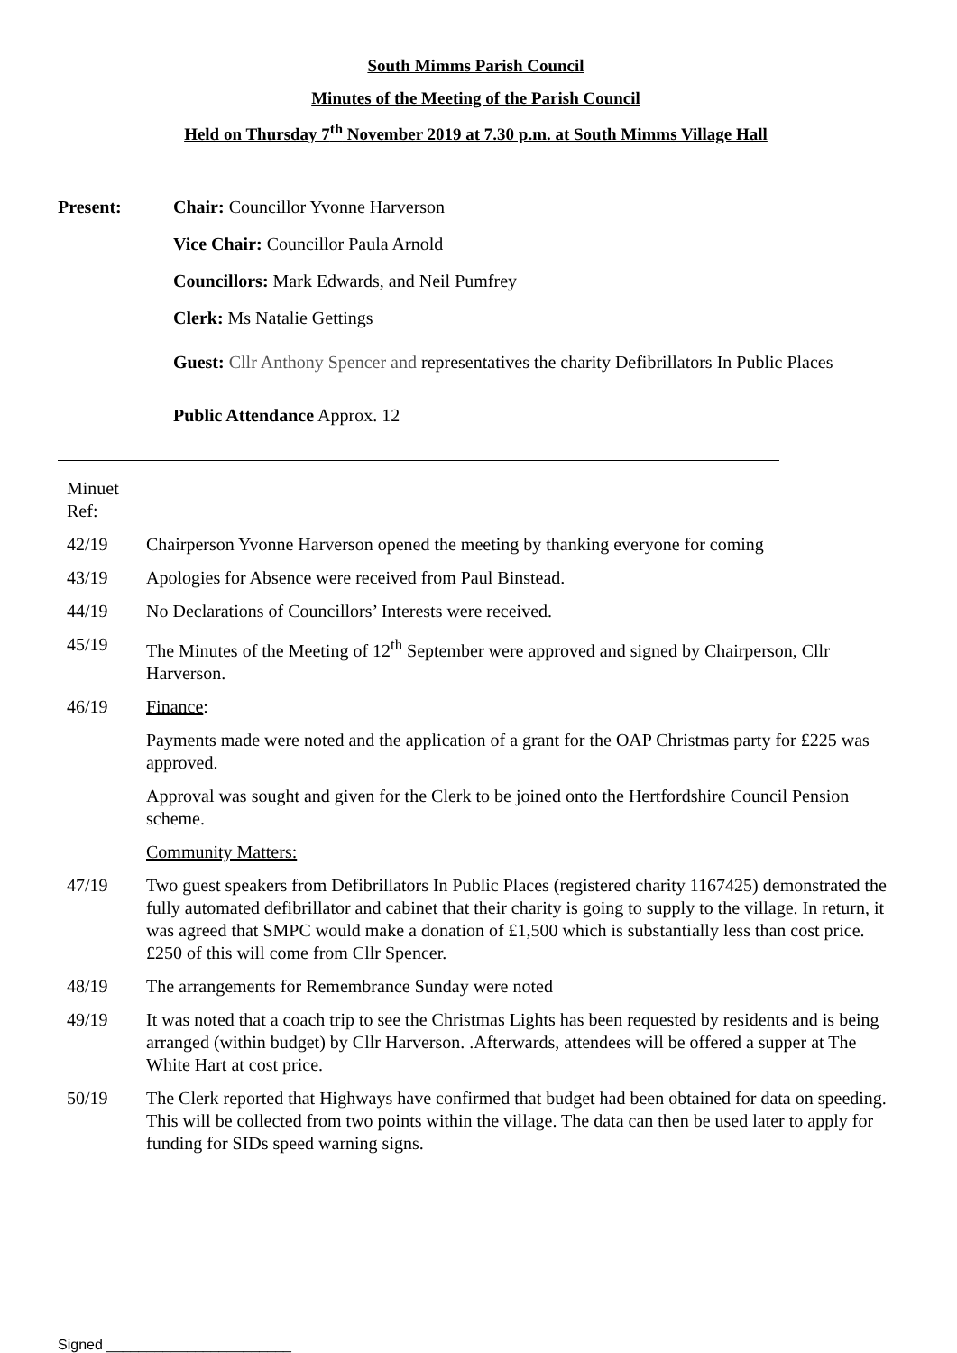South Mimms Parish Council
Minutes of the Meeting of the Parish Council
Held on Thursday 7<sup>th</sup> November 2019 at 7.30 p.m. at South Mimms Village Hall
Present: Chair: Councillor Yvonne Harverson
Vice Chair: Councillor Paula Arnold
Councillors: Mark Edwards, and Neil Pumfrey
Clerk: Ms Natalie Gettings
Guest: Cllr Anthony Spencer and representatives the charity Defibrillators In Public Places
Public Attendance Approx. 12
Minuet
Ref:
42/19 Chairperson Yvonne Harverson opened the meeting by thanking everyone for coming
43/19 Apologies for Absence were received from Paul Binstead.
44/19 No Declarations of Councillors’ Interests were received.
45/19 The Minutes of the Meeting of 12<sup>th</sup> September were approved and signed by Chairperson, Cllr Harverson.
46/19 Finance:
Payments made were noted and the application of a grant for the OAP Christmas party for £225 was approved.
Approval was sought and given for the Clerk to be joined onto the Hertfordshire Council Pension scheme.
Community Matters:
47/19 Two guest speakers from Defibrillators In Public Places (registered charity 1167425) demonstrated the fully automated defibrillator and cabinet that their charity is going to supply to the village. In return, it was agreed that SMPC would make a donation of £1,500 which is substantially less than cost price. £250 of this will come from Cllr Spencer.
48/19 The arrangements for Remembrance Sunday were noted
49/19 It was noted that a coach trip to see the Christmas Lights has been requested by residents and is being arranged (within budget) by Cllr Harverson. .Afterwards, attendees will be offered a supper at The White Hart at cost price.
50/19 The Clerk reported that Highways have confirmed that budget had been obtained for data on speeding. This will be collected from two points within the village. The data can then be used later to apply for funding for SIDs speed warning signs.
Signed _______________________